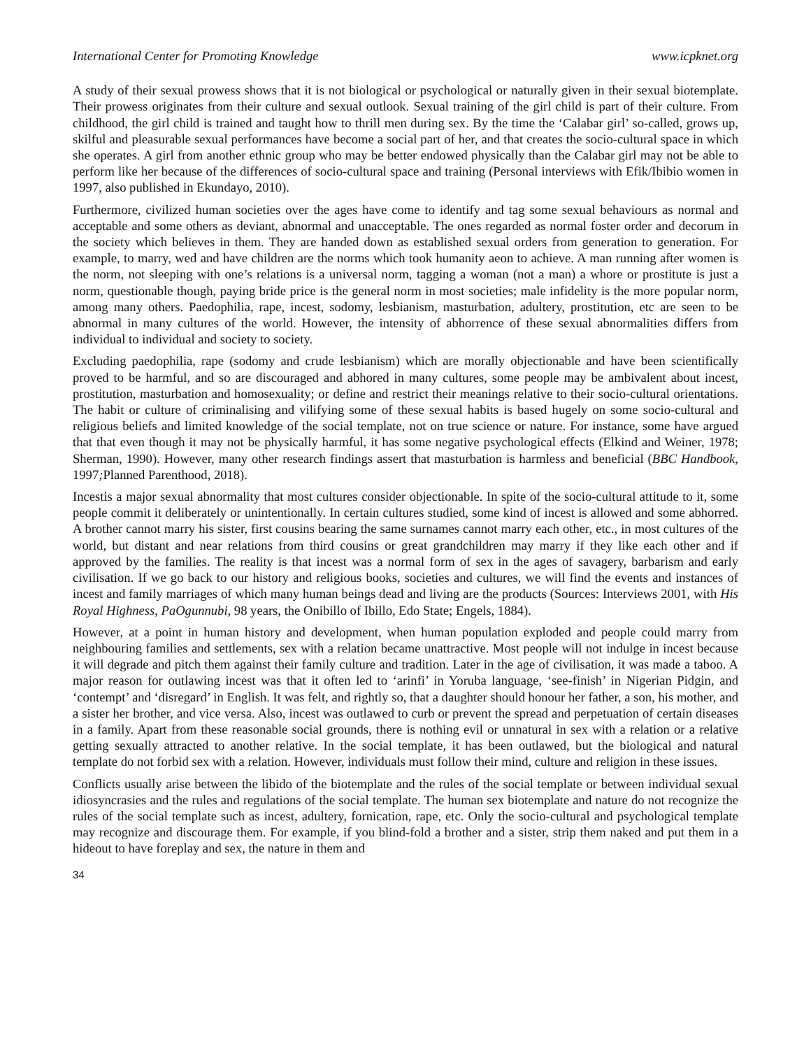International Center for Promoting Knowledge www.icpknet.org
A study of their sexual prowess shows that it is not biological or psychological or naturally given in their sexual biotemplate. Their prowess originates from their culture and sexual outlook. Sexual training of the girl child is part of their culture. From childhood, the girl child is trained and taught how to thrill men during sex. By the time the ‘Calabar girl’ so-called, grows up, skilful and pleasurable sexual performances have become a social part of her, and that creates the socio-cultural space in which she operates. A girl from another ethnic group who may be better endowed physically than the Calabar girl may not be able to perform like her because of the differences of socio-cultural space and training (Personal interviews with Efik/Ibibio women in 1997, also published in Ekundayo, 2010).
Furthermore, civilized human societies over the ages have come to identify and tag some sexual behaviours as normal and acceptable and some others as deviant, abnormal and unacceptable. The ones regarded as normal foster order and decorum in the society which believes in them. They are handed down as established sexual orders from generation to generation. For example, to marry, wed and have children are the norms which took humanity aeon to achieve. A man running after women is the norm, not sleeping with one’s relations is a universal norm, tagging a woman (not a man) a whore or prostitute is just a norm, questionable though, paying bride price is the general norm in most societies; male infidelity is the more popular norm, among many others. Paedophilia, rape, incest, sodomy, lesbianism, masturbation, adultery, prostitution, etc are seen to be abnormal in many cultures of the world. However, the intensity of abhorrence of these sexual abnormalities differs from individual to individual and society to society.
Excluding paedophilia, rape (sodomy and crude lesbianism) which are morally objectionable and have been scientifically proved to be harmful, and so are discouraged and abhored in many cultures, some people may be ambivalent about incest, prostitution, masturbation and homosexuality; or define and restrict their meanings relative to their socio-cultural orientations. The habit or culture of criminalising and vilifying some of these sexual habits is based hugely on some socio-cultural and religious beliefs and limited knowledge of the social template, not on true science or nature. For instance, some have argued that that even though it may not be physically harmful, it has some negative psychological effects (Elkind and Weiner, 1978; Sherman, 1990). However, many other research findings assert that masturbation is harmless and beneficial (BBC Handbook, 1997; Planned Parenthood, 2018).
Incestis a major sexual abnormality that most cultures consider objectionable. In spite of the socio-cultural attitude to it, some people commit it deliberately or unintentionally. In certain cultures studied, some kind of incest is allowed and some abhorred. A brother cannot marry his sister, first cousins bearing the same surnames cannot marry each other, etc., in most cultures of the world, but distant and near relations from third cousins or great grandchildren may marry if they like each other and if approved by the families. The reality is that incest was a normal form of sex in the ages of savagery, barbarism and early civilisation. If we go back to our history and religious books, societies and cultures, we will find the events and instances of incest and family marriages of which many human beings dead and living are the products (Sources: Interviews 2001, with His Royal Highness, PaOgunnubi, 98 years, the Onibillo of Ibillo, Edo State; Engels, 1884).
However, at a point in human history and development, when human population exploded and people could marry from neighbouring families and settlements, sex with a relation became unattractive. Most people will not indulge in incest because it will degrade and pitch them against their family culture and tradition. Later in the age of civilisation, it was made a taboo. A major reason for outlawing incest was that it often led to ‘arinfi’ in Yoruba language, ‘see-finish’ in Nigerian Pidgin, and ‘contempt’ and ‘disregard’ in English. It was felt, and rightly so, that a daughter should honour her father, a son, his mother, and a sister her brother, and vice versa. Also, incest was outlawed to curb or prevent the spread and perpetuation of certain diseases in a family. Apart from these reasonable social grounds, there is nothing evil or unnatural in sex with a relation or a relative getting sexually attracted to another relative. In the social template, it has been outlawed, but the biological and natural template do not forbid sex with a relation. However, individuals must follow their mind, culture and religion in these issues.
Conflicts usually arise between the libido of the biotemplate and the rules of the social template or between individual sexual idiosyncrasies and the rules and regulations of the social template. The human sex biotemplate and nature do not recognize the rules of the social template such as incest, adultery, fornication, rape, etc. Only the socio-cultural and psychological template may recognize and discourage them. For example, if you blind-fold a brother and a sister, strip them naked and put them in a hideout to have foreplay and sex, the nature in them and
34